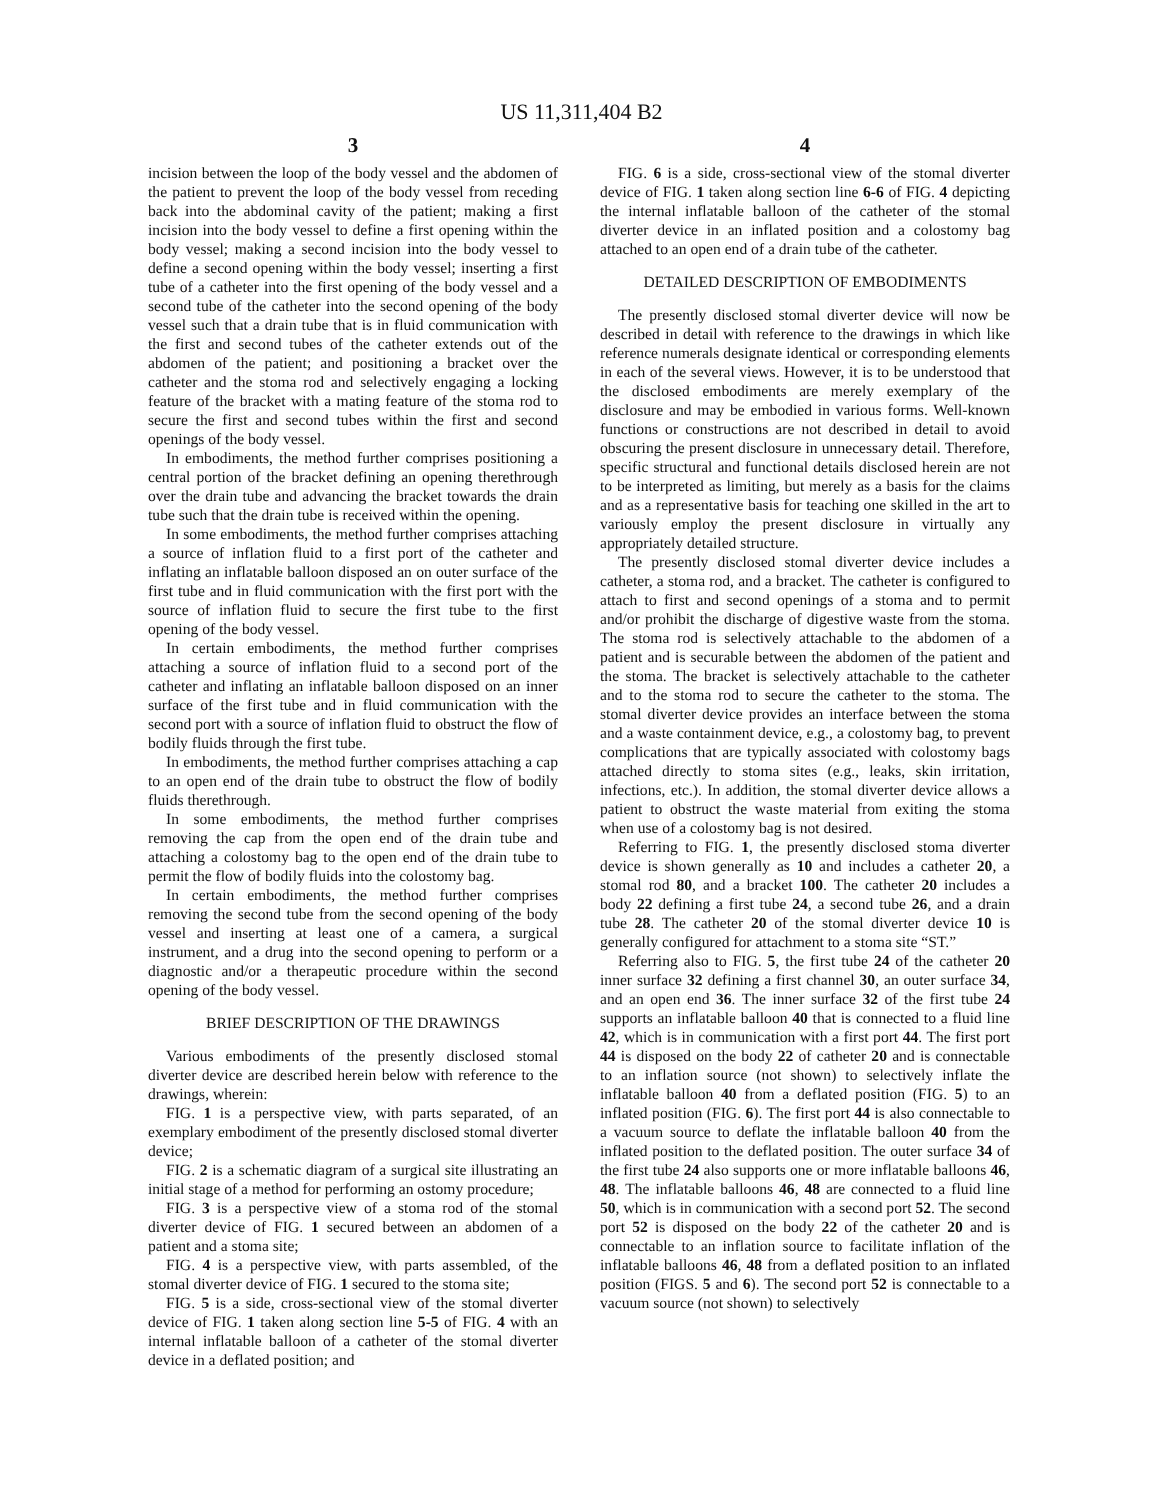US 11,311,404 B2
3
incision between the loop of the body vessel and the abdomen of the patient to prevent the loop of the body vessel from receding back into the abdominal cavity of the patient; making a first incision into the body vessel to define a first opening within the body vessel; making a second incision into the body vessel to define a second opening within the body vessel; inserting a first tube of a catheter into the first opening of the body vessel and a second tube of the catheter into the second opening of the body vessel such that a drain tube that is in fluid communication with the first and second tubes of the catheter extends out of the abdomen of the patient; and positioning a bracket over the catheter and the stoma rod and selectively engaging a locking feature of the bracket with a mating feature of the stoma rod to secure the first and second tubes within the first and second openings of the body vessel.
In embodiments, the method further comprises positioning a central portion of the bracket defining an opening therethrough over the drain tube and advancing the bracket towards the drain tube such that the drain tube is received within the opening.
In some embodiments, the method further comprises attaching a source of inflation fluid to a first port of the catheter and inflating an inflatable balloon disposed an on outer surface of the first tube and in fluid communication with the first port with the source of inflation fluid to secure the first tube to the first opening of the body vessel.
In certain embodiments, the method further comprises attaching a source of inflation fluid to a second port of the catheter and inflating an inflatable balloon disposed on an inner surface of the first tube and in fluid communication with the second port with a source of inflation fluid to obstruct the flow of bodily fluids through the first tube.
In embodiments, the method further comprises attaching a cap to an open end of the drain tube to obstruct the flow of bodily fluids therethrough.
In some embodiments, the method further comprises removing the cap from the open end of the drain tube and attaching a colostomy bag to the open end of the drain tube to permit the flow of bodily fluids into the colostomy bag.
In certain embodiments, the method further comprises removing the second tube from the second opening of the body vessel and inserting at least one of a camera, a surgical instrument, and a drug into the second opening to perform or a diagnostic and/or a therapeutic procedure within the second opening of the body vessel.
BRIEF DESCRIPTION OF THE DRAWINGS
Various embodiments of the presently disclosed stomal diverter device are described herein below with reference to the drawings, wherein:
FIG. 1 is a perspective view, with parts separated, of an exemplary embodiment of the presently disclosed stomal diverter device;
FIG. 2 is a schematic diagram of a surgical site illustrating an initial stage of a method for performing an ostomy procedure;
FIG. 3 is a perspective view of a stoma rod of the stomal diverter device of FIG. 1 secured between an abdomen of a patient and a stoma site;
FIG. 4 is a perspective view, with parts assembled, of the stomal diverter device of FIG. 1 secured to the stoma site;
FIG. 5 is a side, cross-sectional view of the stomal diverter device of FIG. 1 taken along section line 5-5 of FIG. 4 with an internal inflatable balloon of a catheter of the stomal diverter device in a deflated position; and
4
FIG. 6 is a side, cross-sectional view of the stomal diverter device of FIG. 1 taken along section line 6-6 of FIG. 4 depicting the internal inflatable balloon of the catheter of the stomal diverter device in an inflated position and a colostomy bag attached to an open end of a drain tube of the catheter.
DETAILED DESCRIPTION OF EMBODIMENTS
The presently disclosed stomal diverter device will now be described in detail with reference to the drawings in which like reference numerals designate identical or corresponding elements in each of the several views. However, it is to be understood that the disclosed embodiments are merely exemplary of the disclosure and may be embodied in various forms. Well-known functions or constructions are not described in detail to avoid obscuring the present disclosure in unnecessary detail. Therefore, specific structural and functional details disclosed herein are not to be interpreted as limiting, but merely as a basis for the claims and as a representative basis for teaching one skilled in the art to variously employ the present disclosure in virtually any appropriately detailed structure.
The presently disclosed stomal diverter device includes a catheter, a stoma rod, and a bracket. The catheter is configured to attach to first and second openings of a stoma and to permit and/or prohibit the discharge of digestive waste from the stoma. The stoma rod is selectively attachable to the abdomen of a patient and is securable between the abdomen of the patient and the stoma. The bracket is selectively attachable to the catheter and to the stoma rod to secure the catheter to the stoma. The stomal diverter device provides an interface between the stoma and a waste containment device, e.g., a colostomy bag, to prevent complications that are typically associated with colostomy bags attached directly to stoma sites (e.g., leaks, skin irritation, infections, etc.). In addition, the stomal diverter device allows a patient to obstruct the waste material from exiting the stoma when use of a colostomy bag is not desired.
Referring to FIG. 1, the presently disclosed stoma diverter device is shown generally as 10 and includes a catheter 20, a stomal rod 80, and a bracket 100. The catheter 20 includes a body 22 defining a first tube 24, a second tube 26, and a drain tube 28. The catheter 20 of the stomal diverter device 10 is generally configured for attachment to a stoma site “ST.”
Referring also to FIG. 5, the first tube 24 of the catheter 20 inner surface 32 defining a first channel 30, an outer surface 34, and an open end 36. The inner surface 32 of the first tube 24 supports an inflatable balloon 40 that is connected to a fluid line 42, which is in communication with a first port 44. The first port 44 is disposed on the body 22 of catheter 20 and is connectable to an inflation source (not shown) to selectively inflate the inflatable balloon 40 from a deflated position (FIG. 5) to an inflated position (FIG. 6). The first port 44 is also connectable to a vacuum source to deflate the inflatable balloon 40 from the inflated position to the deflated position. The outer surface 34 of the first tube 24 also supports one or more inflatable balloons 46, 48. The inflatable balloons 46, 48 are connected to a fluid line 50, which is in communication with a second port 52. The second port 52 is disposed on the body 22 of the catheter 20 and is connectable to an inflation source to facilitate inflation of the inflatable balloons 46, 48 from a deflated position to an inflated position (FIGS. 5 and 6). The second port 52 is connectable to a vacuum source (not shown) to selectively